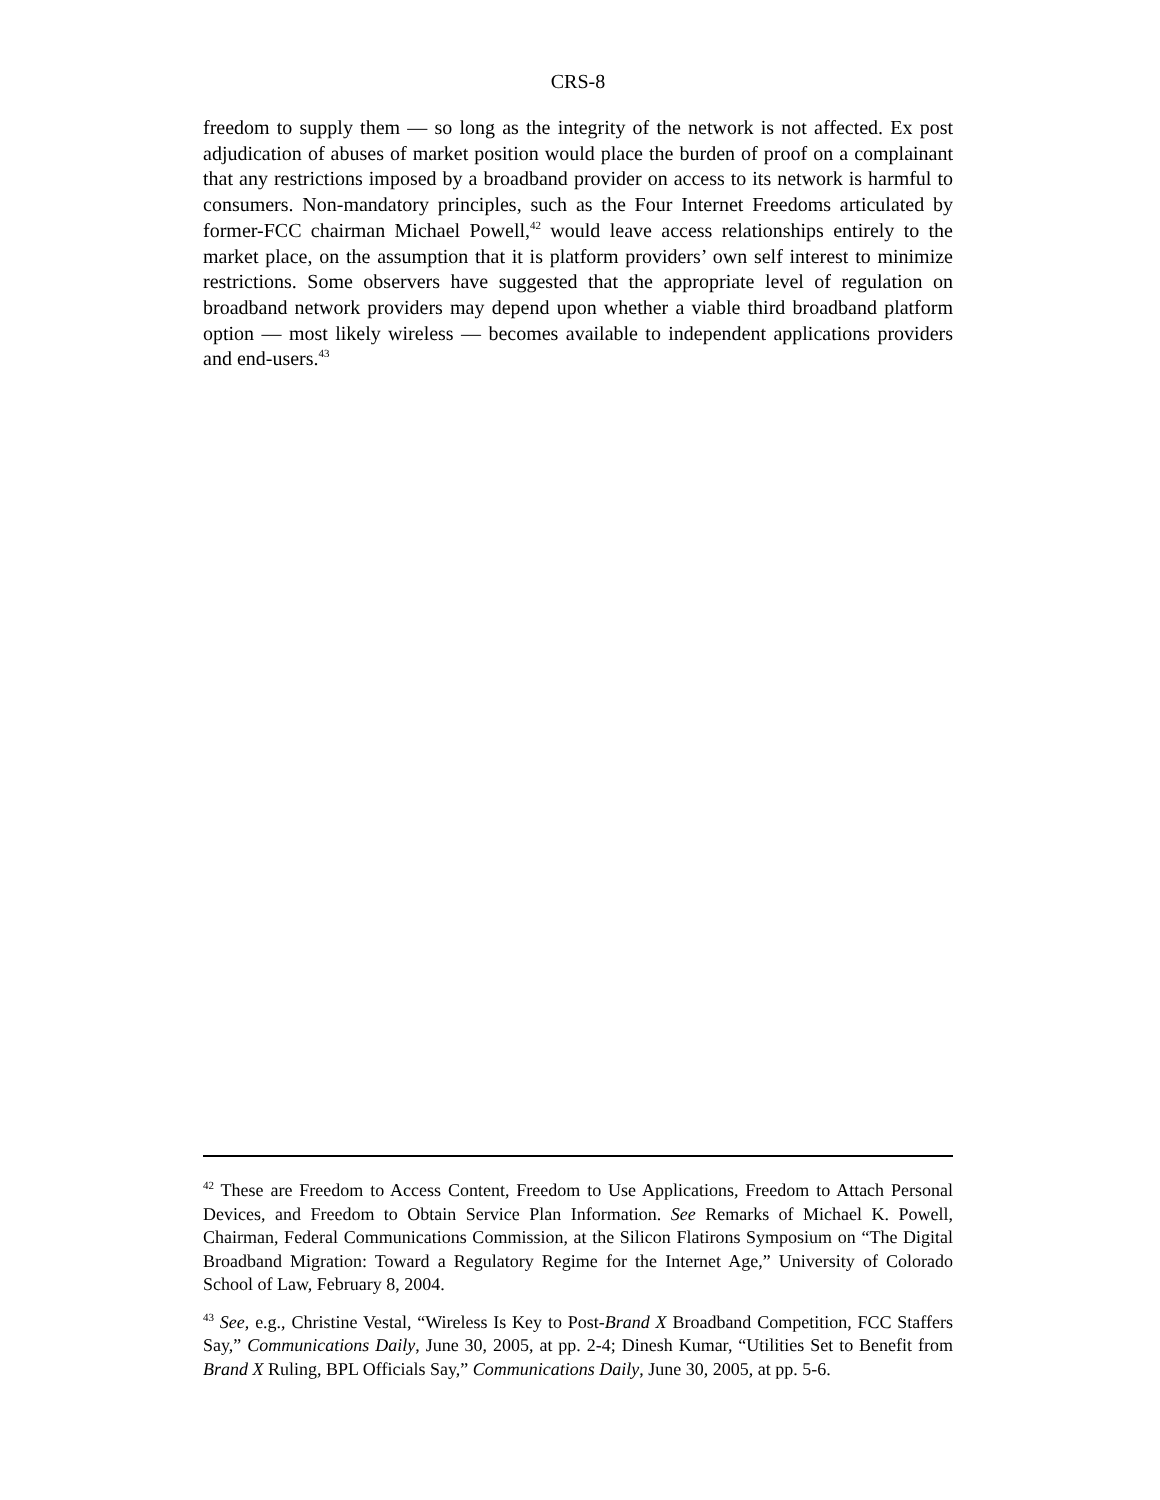CRS-8
freedom to supply them — so long as the integrity of the network is not affected. Ex post adjudication of abuses of market position would place the burden of proof on a complainant that any restrictions imposed by a broadband provider on access to its network is harmful to consumers. Non-mandatory principles, such as the Four Internet Freedoms articulated by former-FCC chairman Michael Powell,<sup>42</sup> would leave access relationships entirely to the market place, on the assumption that it is platform providers’ own self interest to minimize restrictions. Some observers have suggested that the appropriate level of regulation on broadband network providers may depend upon whether a viable third broadband platform option — most likely wireless — becomes available to independent applications providers and end-users.<sup>43</sup>
<sup>42</sup> These are Freedom to Access Content, Freedom to Use Applications, Freedom to Attach Personal Devices, and Freedom to Obtain Service Plan Information. See Remarks of Michael K. Powell, Chairman, Federal Communications Commission, at the Silicon Flatirons Symposium on “The Digital Broadband Migration: Toward a Regulatory Regime for the Internet Age,” University of Colorado School of Law, February 8, 2004.
<sup>43</sup> See, e.g., Christine Vestal, “Wireless Is Key to Post-Brand X Broadband Competition, FCC Staffers Say,” Communications Daily, June 30, 2005, at pp. 2-4; Dinesh Kumar, “Utilities Set to Benefit from Brand X Ruling, BPL Officials Say,” Communications Daily, June 30, 2005, at pp. 5-6.